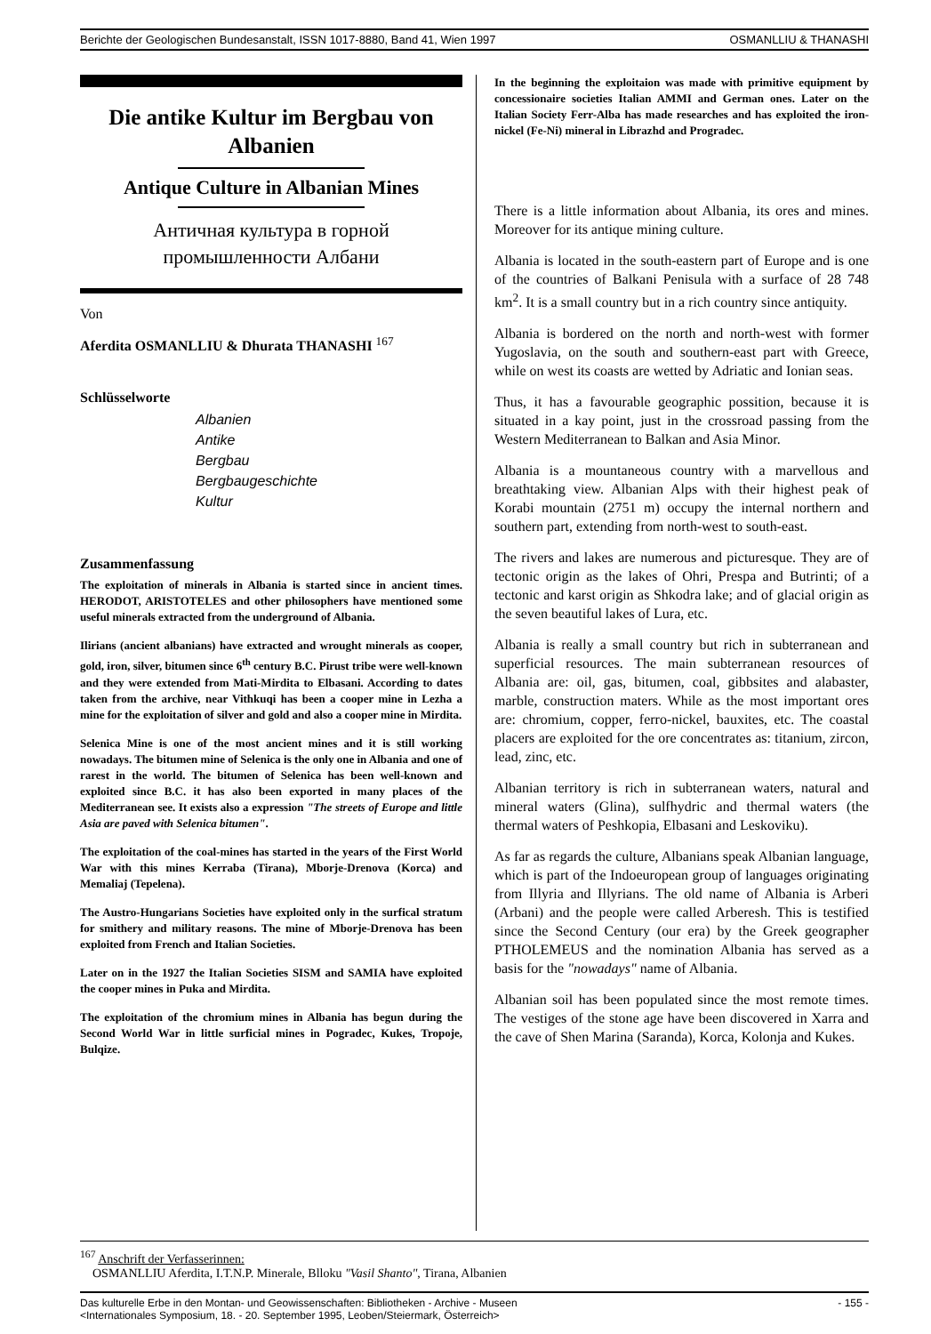Berichte der Geologischen Bundesanstalt, ISSN 1017-8880, Band 41, Wien 1997 OSMANLLIU & THANASHI
Die antike Kultur im Bergbau von Albanien
Antique Culture in Albanian Mines
Античная культура в горной промышленности Албани
Von
Aferdita OSMANLLIU & Dhurata THANASHI <sup>167</sup>
Schlüsselworte
Albanien
Antike
Bergbau
Bergbaugeschichte
Kultur
Zusammenfassung
The exploitation of minerals in Albania is started since in ancient times. HERODOT, ARISTOTELES and other philosophers have mentioned some useful minerals extracted from the underground of Albania.
Ilirians (ancient albanians) have extracted and wrought minerals as cooper, gold, iron, silver, bitumen since 6<sup>th</sup> century B.C. Pirust tribe were well-known and they were extended from Mati-Mirdita to Elbasani. According to dates taken from the archive, near Vithkuqi has been a cooper mine in Lezha a mine for the exploitation of silver and gold and also a cooper mine in Mirdita.
Selenica Mine is one of the most ancient mines and it is still working nowadays. The bitumen mine of Selenica is the only one in Albania and one of rarest in the world. The bitumen of Selenica has been well-known and exploited since B.C. it has also been exported in many places of the Mediterranean see. It exists also a expression "The streets of Europe and little Asia are paved with Selenica bitumen".
The exploitation of the coal-mines has started in the years of the First World War with this mines Kerraba (Tirana), Mborje-Drenova (Korca) and Memaliaj (Tepelena).
The Austro-Hungarians Societies have exploited only in the surfical stratum for smithery and military reasons. The mine of Mborje-Drenova has been exploited from French and Italian Societies.
Later on in the 1927 the Italian Societies SISM and SAMIA have exploited the cooper mines in Puka and Mirdita.
The exploitation of the chromium mines in Albania has begun during the Second World War in little surficial mines in Pogradec, Kukes, Tropoje, Bulqize.
In the beginning the exploitaion was made with primitive equipment by concessionaire societies Italian AMMI and German ones. Later on the Italian Society Ferr-Alba has made researches and has exploited the iron-nickel (Fe-Ni) mineral in Librazhd and Progradec.
There is a little information about Albania, its ores and mines. Moreover for its antique mining culture.
Albania is located in the south-eastern part of Europe and is one of the countries of Balkani Penisula with a surface of 28 748 km<sup>2</sup>. It is a small country but in a rich country since antiquity.
Albania is bordered on the north and north-west with former Yugoslavia, on the south and southern-east part with Greece, while on west its coasts are wetted by Adriatic and Ionian seas.
Thus, it has a favourable geographic possition, because it is situated in a kay point, just in the crossroad passing from the Western Mediterranean to Balkan and Asia Minor.
Albania is a mountaneous country with a marvellous and breathtaking view. Albanian Alps with their highest peak of Korabi mountain (2751 m) occupy the internal northern and southern part, extending from north-west to south-east.
The rivers and lakes are numerous and picturesque. They are of tectonic origin as the lakes of Ohri, Prespa and Butrinti; of a tectonic and karst origin as Shkodra lake; and of glacial origin as the seven beautiful lakes of Lura, etc.
Albania is really a small country but rich in subterranean and superficial resources. The main subterranean resources of Albania are: oil, gas, bitumen, coal, gibbsites and alabaster, marble, construction maters. While as the most important ores are: chromium, copper, ferro-nickel, bauxites, etc. The coastal placers are exploited for the ore concentrates as: titanium, zircon, lead, zinc, etc.
Albanian territory is rich in subterranean waters, natural and mineral waters (Glina), sulfhydric and thermal waters (the thermal waters of Peshkopia, Elbasani and Leskoviku).
As far as regards the culture, Albanians speak Albanian language, which is part of the Indoeuropean group of languages originating from Illyria and Illyrians. The old name of Albania is Arberi (Arbani) and the people were called Arberesh. This is testified since the Second Century (our era) by the Greek geographer PTHOLEMEUS and the nomination Albania has served as a basis for the "nowadays" name of Albania.
Albanian soil has been populated since the most remote times. The vestiges of the stone age have been discovered in Xarra and the cave of Shen Marina (Saranda), Korca, Kolonja and Kukes.
<sup>167</sup> Anschrift der Verfasserinnen:
OSMANLLIU Aferdita, I.T.N.P. Minerale, Blloku "Vasil Shanto", Tirana, Albanien
Das kulturelle Erbe in den Montan- und Geowissenschaften: Bibliotheken - Archive - Museen
<Internationales Symposium, 18. - 20. September 1995, Leoben/Steiermark, Österreich> - 155 -